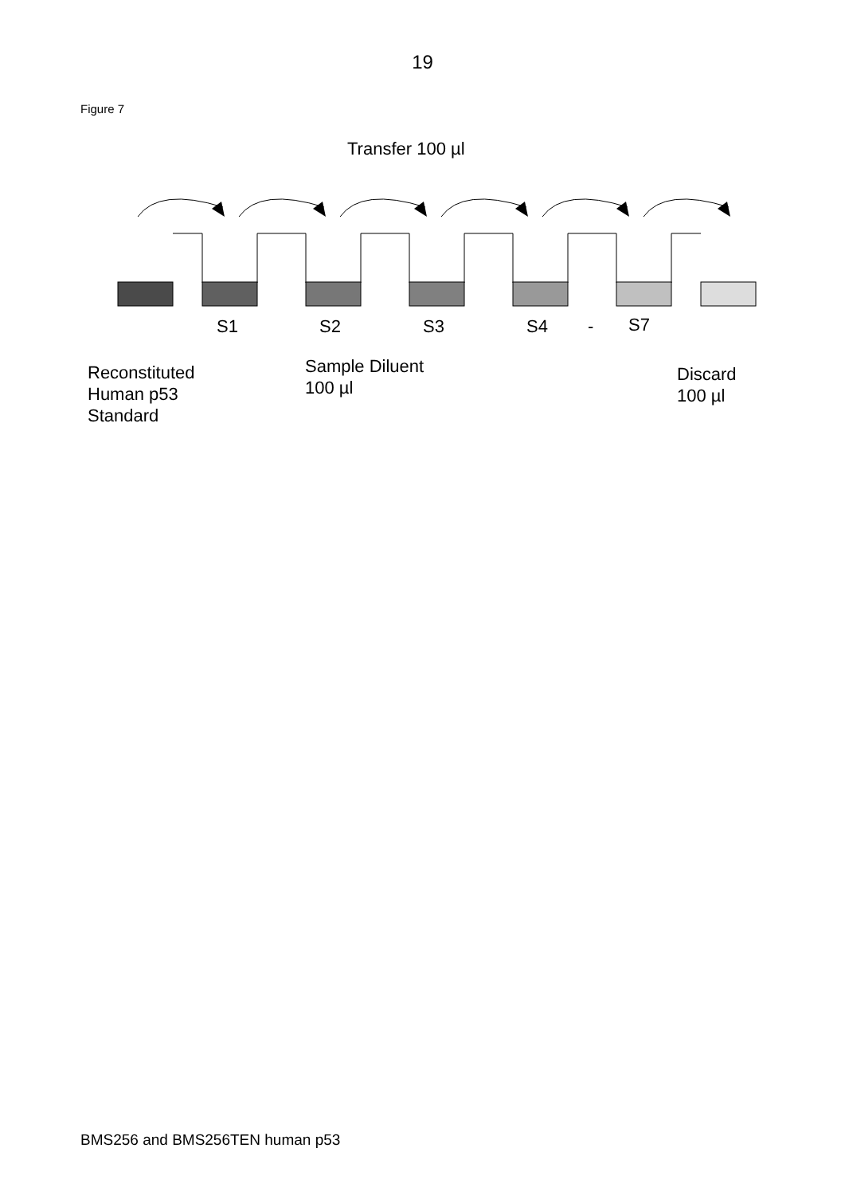19
Figure 7
Transfer 100 µl
S1 S2 S3 S4 - S7
Reconstituted
Human p53
Standard
Sample Diluent
100 µl
Discard
100 µl
BMS256 and BMS256TEN human p53